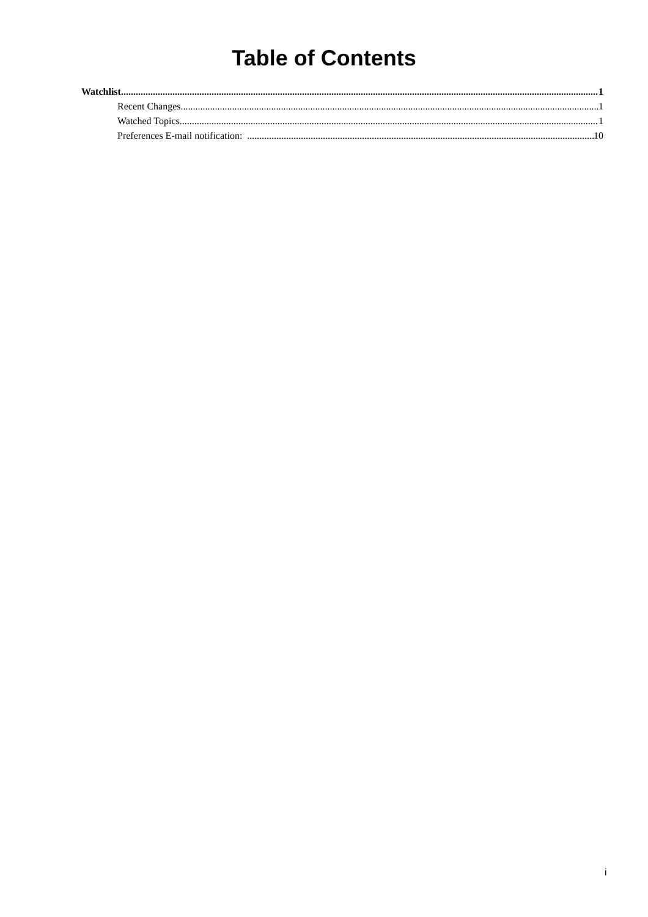Table of Contents
Watchlist 1
Recent Changes 1
Watched Topics 1
Preferences E-mail notification: 10
i